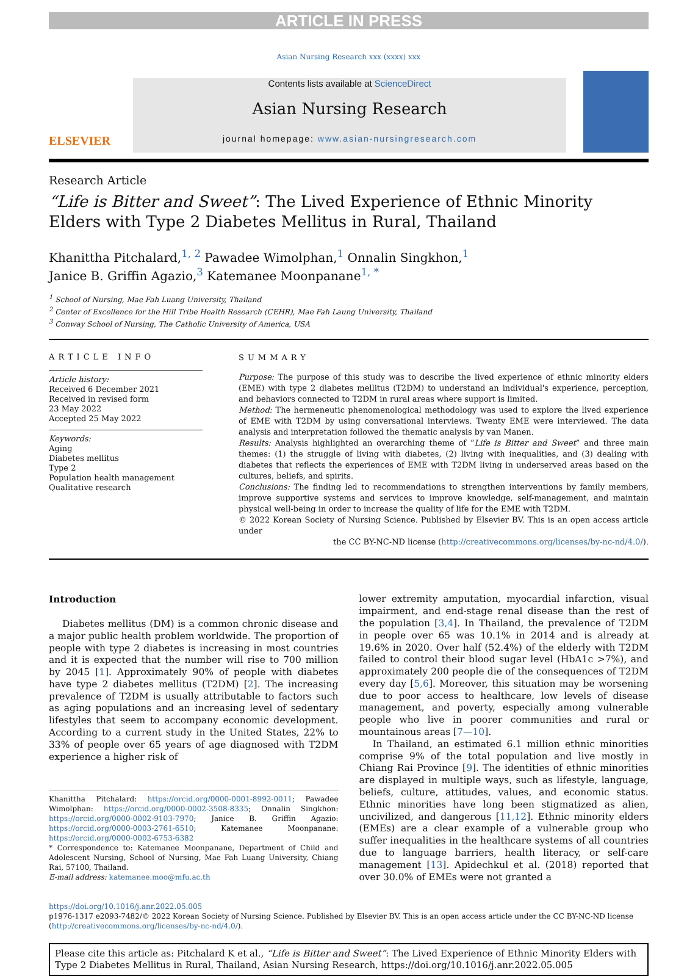ARTICLE IN PRESS
Asian Nursing Research xxx (xxxx) xxx
ELSEVIER
Contents lists available at ScienceDirect
Asian Nursing Research
journal homepage: www.asian-nursingresearch.com
Research Article
“Life is Bitter and Sweet”: The Lived Experience of Ethnic Minority
Elders with Type 2 Diabetes Mellitus in Rural, Thailand
Khanittha Pitchalard,<sup>1, 2</sup> Pawadee Wimolphan,<sup>1</sup> Onnalin Singkhon,<sup>1</sup>
Janice B. Griffin Agazio,<sup>3</sup> Katemanee Moonpanane<sup>1, *</sup>
<sup>1</sup> School of Nursing, Mae Fah Luang University, Thailand
<sup>2</sup> Center of Excellence for the Hill Tribe Health Research (CEHR), Mae Fah Laung University, Thailand
<sup>3</sup> Conway School of Nursing, The Catholic University of America, USA
ARTICLE INFO
Article history:
Received 6 December 2021
Received in revised form
23 May 2022
Accepted 25 May 2022
Keywords:
Aging
Diabetes mellitus
Type 2
Population health management
Qualitative research
SUMMARY
Purpose: The purpose of this study was to describe the lived experience of ethnic minority elders (EME) with type 2 diabetes mellitus (T2DM) to understand an individual's experience, perception, and behaviors connected to T2DM in rural areas where support is limited.
Method: The hermeneutic phenomenological methodology was used to explore the lived experience of EME with T2DM by using conversational interviews. Twenty EME were interviewed. The data analysis and interpretation followed the thematic analysis by van Manen.
Results: Analysis highlighted an overarching theme of “Life is Bitter and Sweet” and three main themes: (1) the struggle of living with diabetes, (2) living with inequalities, and (3) dealing with diabetes that reflects the experiences of EME with T2DM living in underserved areas based on the cultures, beliefs, and spirits.
Conclusions: The finding led to recommendations to strengthen interventions by family members, improve supportive systems and services to improve knowledge, self-management, and maintain physical well-being in order to increase the quality of life for the EME with T2DM.
© 2022 Korean Society of Nursing Science. Published by Elsevier BV. This is an open access article under
the CC BY-NC-ND license (http://creativecommons.org/licenses/by-nc-nd/4.0/).
Introduction
Diabetes mellitus (DM) is a common chronic disease and a major public health problem worldwide. The proportion of people with type 2 diabetes is increasing in most countries and it is expected that the number will rise to 700 million by 2045 [1]. Approximately 90% of people with diabetes have type 2 diabetes mellitus (T2DM) [2]. The increasing prevalence of T2DM is usually attributable to factors such as aging populations and an increasing level of sedentary lifestyles that seem to accompany economic development. According to a current study in the United States, 22% to 33% of people over 65 years of age diagnosed with T2DM experience a higher risk of
Khanittha Pitchalard: https://orcid.org/0000-0001-8992-0011; Pawadee Wimolphan: https://orcid.org/0000-0002-3508-8335; Onnalin Singkhon: https://orcid.org/0000-0002-9103-7970; Janice B. Griffin Agazio: https://orcid.org/0000-0003-2761-6510; Katemanee Moonpanane: https://orcid.org/0000-0002-6753-6382
* Correspondence to: Katemanee Moonpanane, Department of Child and Adolescent Nursing, School of Nursing, Mae Fah Luang University, Chiang Rai, 57100, Thailand.
E-mail address: katemanee.moo@mfu.ac.th
lower extremity amputation, myocardial infarction, visual impairment, and end-stage renal disease than the rest of the population [3,4]. In Thailand, the prevalence of T2DM in people over 65 was 10.1% in 2014 and is already at 19.6% in 2020. Over half (52.4%) of the elderly with T2DM failed to control their blood sugar level (HbA1c >7%), and approximately 200 people die of the consequences of T2DM every day [5,6]. Moreover, this situation may be worsening due to poor access to healthcare, low levels of disease management, and poverty, especially among vulnerable people who live in poorer communities and rural or mountainous areas [7—10].
In Thailand, an estimated 6.1 million ethnic minorities comprise 9% of the total population and live mostly in Chiang Rai Province [9]. The identities of ethnic minorities are displayed in multiple ways, such as lifestyle, language, beliefs, culture, attitudes, values, and economic status. Ethnic minorities have long been stigmatized as alien, uncivilized, and dangerous [11,12]. Ethnic minority elders (EMEs) are a clear example of a vulnerable group who suffer inequalities in the healthcare systems of all countries due to language barriers, health literacy, or self-care management [13]. Apidechkul et al. (2018) reported that over 30.0% of EMEs were not granted a
https://doi.org/10.1016/j.anr.2022.05.005
p1976-1317 e2093-7482/© 2022 Korean Society of Nursing Science. Published by Elsevier BV. This is an open access article under the CC BY-NC-ND license (http://creativecommons.org/licenses/by-nc-nd/4.0/).
Please cite this article as: Pitchalard K et al., “Life is Bitter and Sweet”: The Lived Experience of Ethnic Minority Elders with Type 2 Diabetes Mellitus in Rural, Thailand, Asian Nursing Research, https://doi.org/10.1016/j.anr.2022.05.005